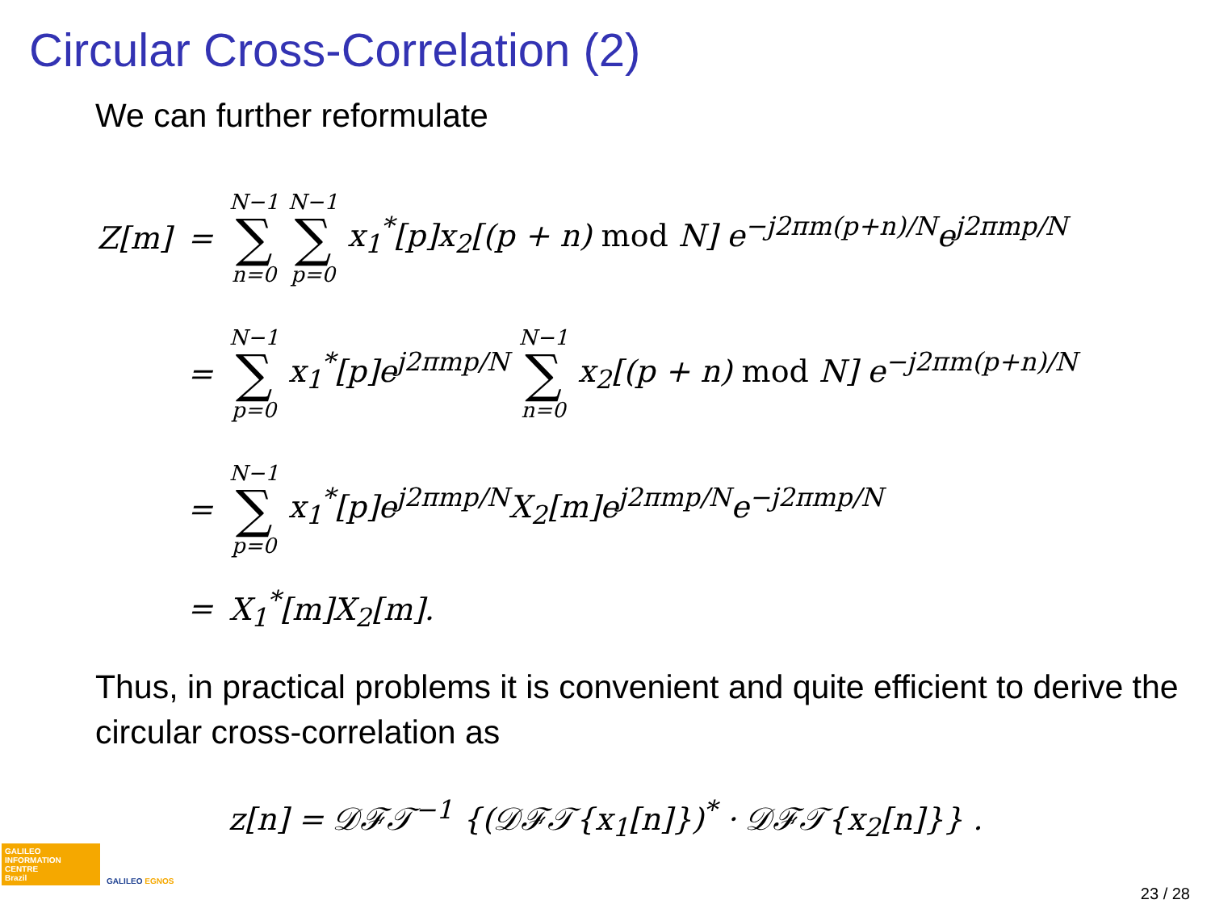Circular Cross-Correlation (2)
We can further reformulate
| Z[m] | = | N−1 ∑ n=0 N−1 ∑ p=0 x<sub>1</sub><sup>*</sup>[p]x<sub>2</sub>[(p + n) mod N] e<sup>−j2πm(p+n)/N</sup>e<sup>j2πmp/N</sup> |
| | = | N−1 ∑ p=0 x<sub>1</sub><sup>*</sup>[p]e<sup>j2πmp/N</sup> N−1 ∑ n=0 x<sub>2</sub>[(p + n) mod N] e<sup>−j2πm(p+n)/N</sup> |
| | = | N−1 ∑ p=0 x<sub>1</sub><sup>*</sup>[p]e<sup>j2πmp/N</sup>X<sub>2</sub>[m]e<sup>j2πmp/N</sup>e<sup>−j2πmp/N</sup> |
| | = | X<sub>1</sub><sup>*</sup>[m]X<sub>2</sub>[m]. |
Thus, in practical problems it is convenient and quite efficient to derive the circular cross-correlation as
z[n] = 𝒟ℱ𝒯<sup>−1</sup> {(𝒟ℱ𝒯{x<sub>1</sub>[n]})<sup>*</sup> · 𝒟ℱ𝒯{x<sub>2</sub>[n]}} .
GALILEO
INFORMATION
CENTRE
Brazil
GALILEO EGNOS
23 / 28